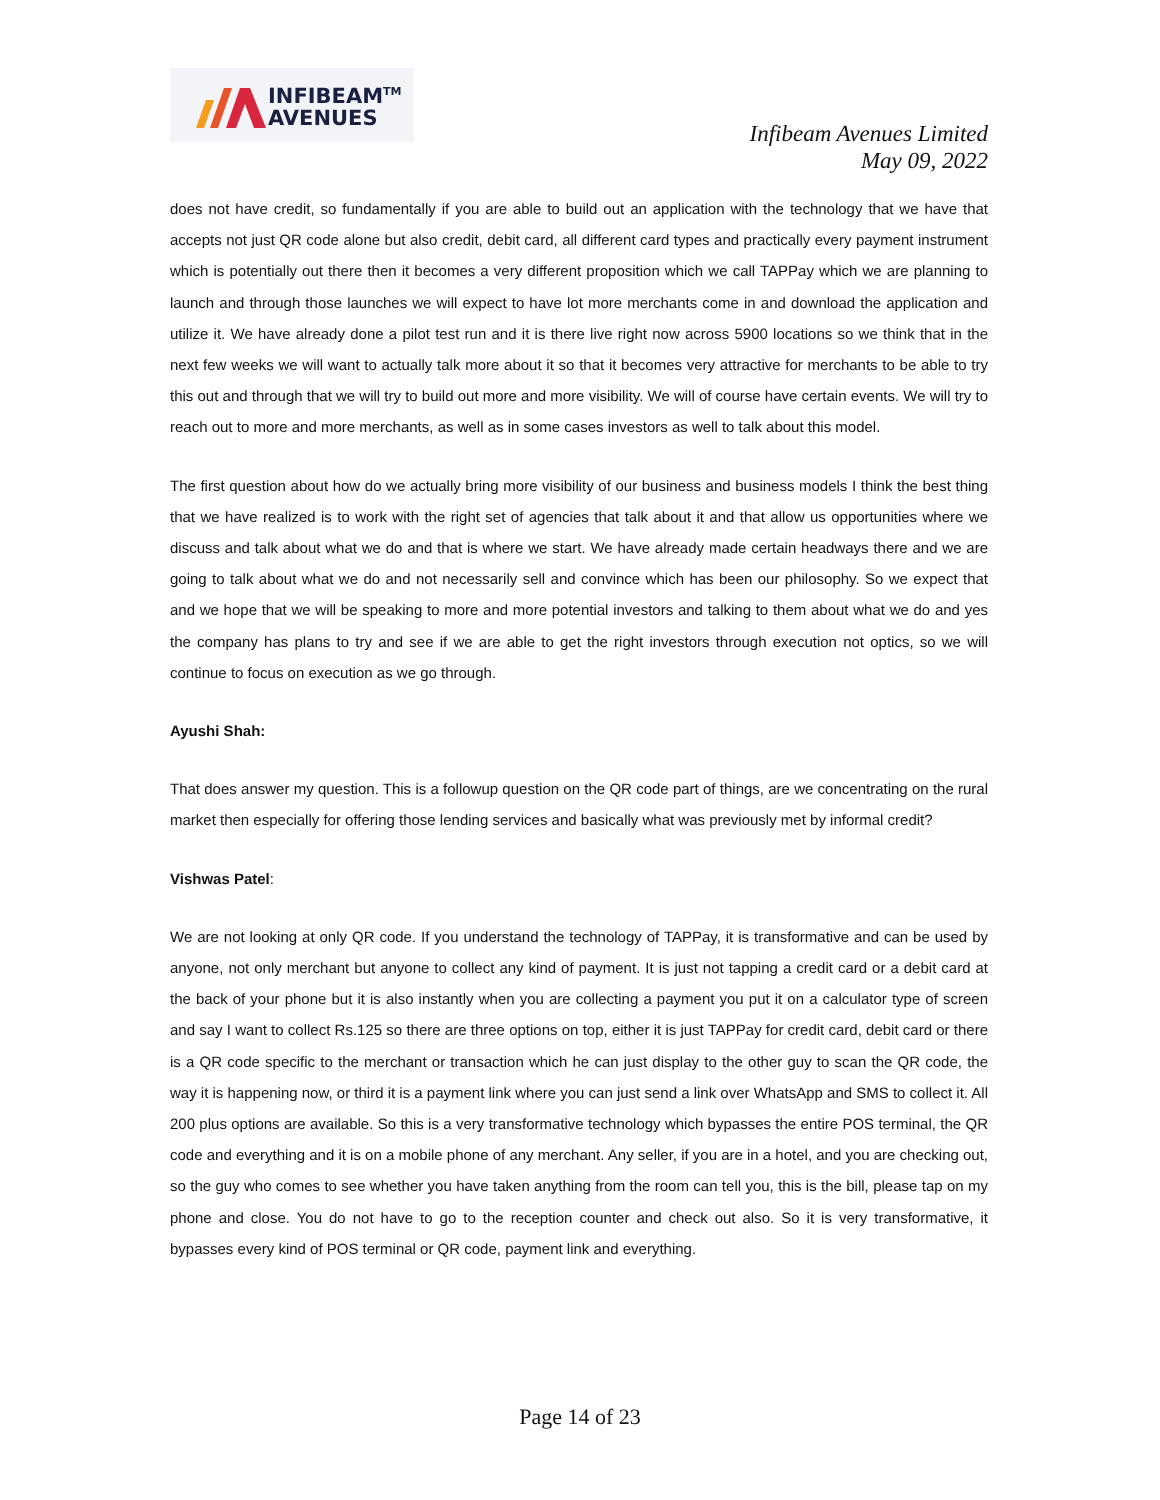INFIBEAM<sup>TM</sup>
AVENUES
Infibeam Avenues Limited
May 09, 2022
does not have credit, so fundamentally if you are able to build out an application with the technology that we have that accepts not just QR code alone but also credit, debit card, all different card types and practically every payment instrument which is potentially out there then it becomes a very different proposition which we call TAPPay which we are planning to launch and through those launches we will expect to have lot more merchants come in and download the application and utilize it. We have already done a pilot test run and it is there live right now across 5900 locations so we think that in the next few weeks we will want to actually talk more about it so that it becomes very attractive for merchants to be able to try this out and through that we will try to build out more and more visibility. We will of course have certain events. We will try to reach out to more and more merchants, as well as in some cases investors as well to talk about this model.
The first question about how do we actually bring more visibility of our business and business models I think the best thing that we have realized is to work with the right set of agencies that talk about it and that allow us opportunities where we discuss and talk about what we do and that is where we start. We have already made certain headways there and we are going to talk about what we do and not necessarily sell and convince which has been our philosophy. So we expect that and we hope that we will be speaking to more and more potential investors and talking to them about what we do and yes the company has plans to try and see if we are able to get the right investors through execution not optics, so we will continue to focus on execution as we go through.
Ayushi Shah:
That does answer my question. This is a followup question on the QR code part of things, are we concentrating on the rural market then especially for offering those lending services and basically what was previously met by informal credit?
Vishwas Patel:
We are not looking at only QR code. If you understand the technology of TAPPay, it is transformative and can be used by anyone, not only merchant but anyone to collect any kind of payment. It is just not tapping a credit card or a debit card at the back of your phone but it is also instantly when you are collecting a payment you put it on a calculator type of screen and say I want to collect Rs.125 so there are three options on top, either it is just TAPPay for credit card, debit card or there is a QR code specific to the merchant or transaction which he can just display to the other guy to scan the QR code, the way it is happening now, or third it is a payment link where you can just send a link over WhatsApp and SMS to collect it. All 200 plus options are available. So this is a very transformative technology which bypasses the entire POS terminal, the QR code and everything and it is on a mobile phone of any merchant. Any seller, if you are in a hotel, and you are checking out, so the guy who comes to see whether you have taken anything from the room can tell you, this is the bill, please tap on my phone and close. You do not have to go to the reception counter and check out also. So it is very transformative, it bypasses every kind of POS terminal or QR code, payment link and everything.
Page 14 of 23